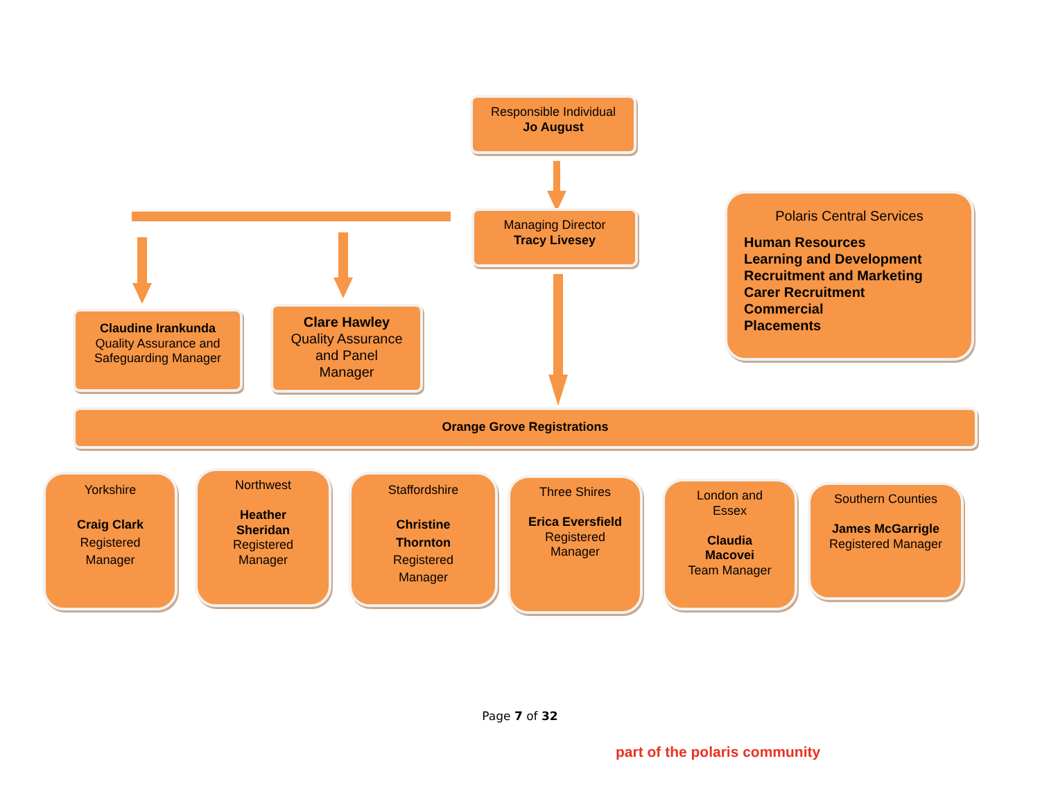Responsible Individual
Jo August
Managing Director
Tracy Livesey
Polaris Central Services
Human Resources
Learning and Development
Recruitment and Marketing
Carer Recruitment
Commercial
Placements
Claudine Irankunda
Quality Assurance and
Safeguarding Manager
Clare Hawley
Quality Assurance
and Panel
Manager
Orange Grove Registrations
Yorkshire
Craig Clark
Registered
Manager
Northwest
Heather
Sheridan
Registered
Manager
Staffordshire
Christine
Thornton
Registered
Manager
Three Shires
Erica Eversfield
Registered
Manager
London and
Essex
Claudia
Macovei
Team Manager
Southern Counties
James McGarrigle
Registered Manager
Page 7 of 32
part of the polaris community